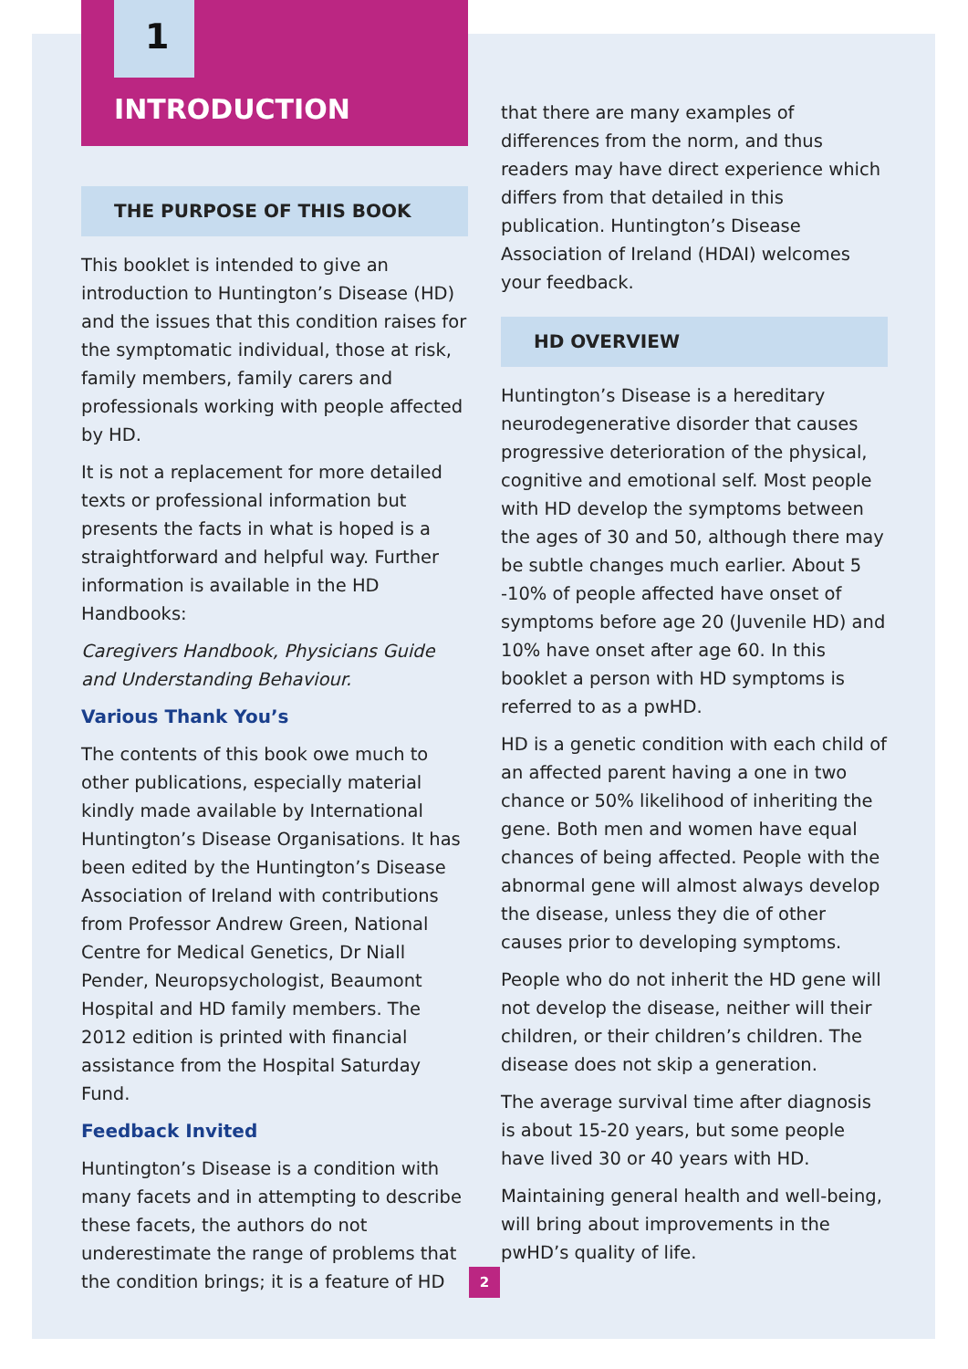1
INTRODUCTION
THE PURPOSE OF THIS BOOK
This booklet is intended to give an introduction to Huntington’s Disease (HD) and the issues that this condition raises for the symptomatic individual, those at risk, family members, family carers and professionals working with people affected by HD.
It is not a replacement for more detailed texts or professional information but presents the facts in what is hoped is a straightforward and helpful way. Further information is available in the HD Handbooks:
Caregivers Handbook, Physicians Guide and Understanding Behaviour.
Various Thank You’s
The contents of this book owe much to other publications, especially material kindly made available by International Huntington’s Disease Organisations. It has been edited by the Huntington’s Disease Association of Ireland with contributions from Professor Andrew Green, National Centre for Medical Genetics, Dr Niall Pender, Neuropsychologist, Beaumont Hospital and HD family members. The 2012 edition is printed with financial assistance from the Hospital Saturday Fund.
Feedback Invited
Huntington’s Disease is a condition with many facets and in attempting to describe these facets, the authors do not underestimate the range of problems that the condition brings; it is a feature of HD
that there are many examples of differences from the norm, and thus readers may have direct experience which differs from that detailed in this publication. Huntington’s Disease Association of Ireland (HDAI) welcomes your feedback.
HD OVERVIEW
Huntington’s Disease is a hereditary neurodegenerative disorder that causes progressive deterioration of the physical, cognitive and emotional self. Most people with HD develop the symptoms between the ages of 30 and 50, although there may be subtle changes much earlier. About 5 -10% of people affected have onset of symptoms before age 20 (Juvenile HD) and 10% have onset after age 60. In this booklet a person with HD symptoms is referred to as a pwHD.
HD is a genetic condition with each child of an affected parent having a one in two chance or 50% likelihood of inheriting the gene. Both men and women have equal chances of being affected. People with the abnormal gene will almost always develop the disease, unless they die of other causes prior to developing symptoms.
People who do not inherit the HD gene will not develop the disease, neither will their children, or their children’s children. The disease does not skip a generation.
The average survival time after diagnosis is about 15-20 years, but some people have lived 30 or 40 years with HD.
Maintaining general health and well-being, will bring about improvements in the pwHD’s quality of life.
2